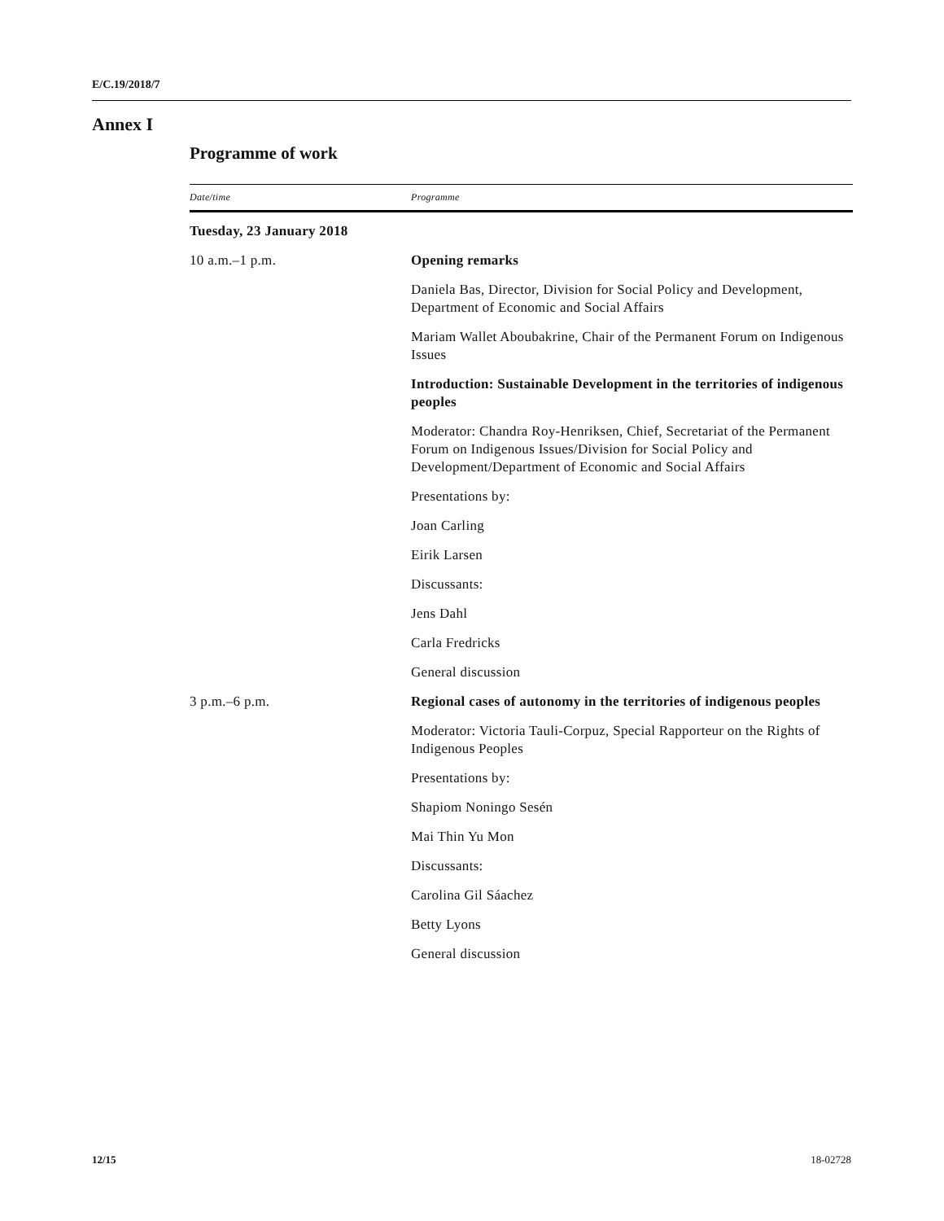E/C.19/2018/7
Annex I
Programme of work
| Date/time | Programme |
| --- | --- |
| Tuesday, 23 January 2018 | |
| 10 a.m.–1 p.m. | Opening remarks |
| | Daniela Bas, Director, Division for Social Policy and Development, Department of Economic and Social Affairs |
| | Mariam Wallet Aboubakrine, Chair of the Permanent Forum on Indigenous Issues |
| | Introduction: Sustainable Development in the territories of indigenous peoples |
| | Moderator: Chandra Roy-Henriksen, Chief, Secretariat of the Permanent Forum on Indigenous Issues/Division for Social Policy and Development/Department of Economic and Social Affairs |
| | Presentations by: |
| | Joan Carling |
| | Eirik Larsen |
| | Discussants: |
| | Jens Dahl |
| | Carla Fredricks |
| | General discussion |
| 3 p.m.–6 p.m. | Regional cases of autonomy in the territories of indigenous peoples |
| | Moderator: Victoria Tauli-Corpuz, Special Rapporteur on the Rights of Indigenous Peoples |
| | Presentations by: |
| | Shapiom Noningo Sesén |
| | Mai Thin Yu Mon |
| | Discussants: |
| | Carolina Gil Sáachez |
| | Betty Lyons |
| | General discussion |
12/15 18-02728